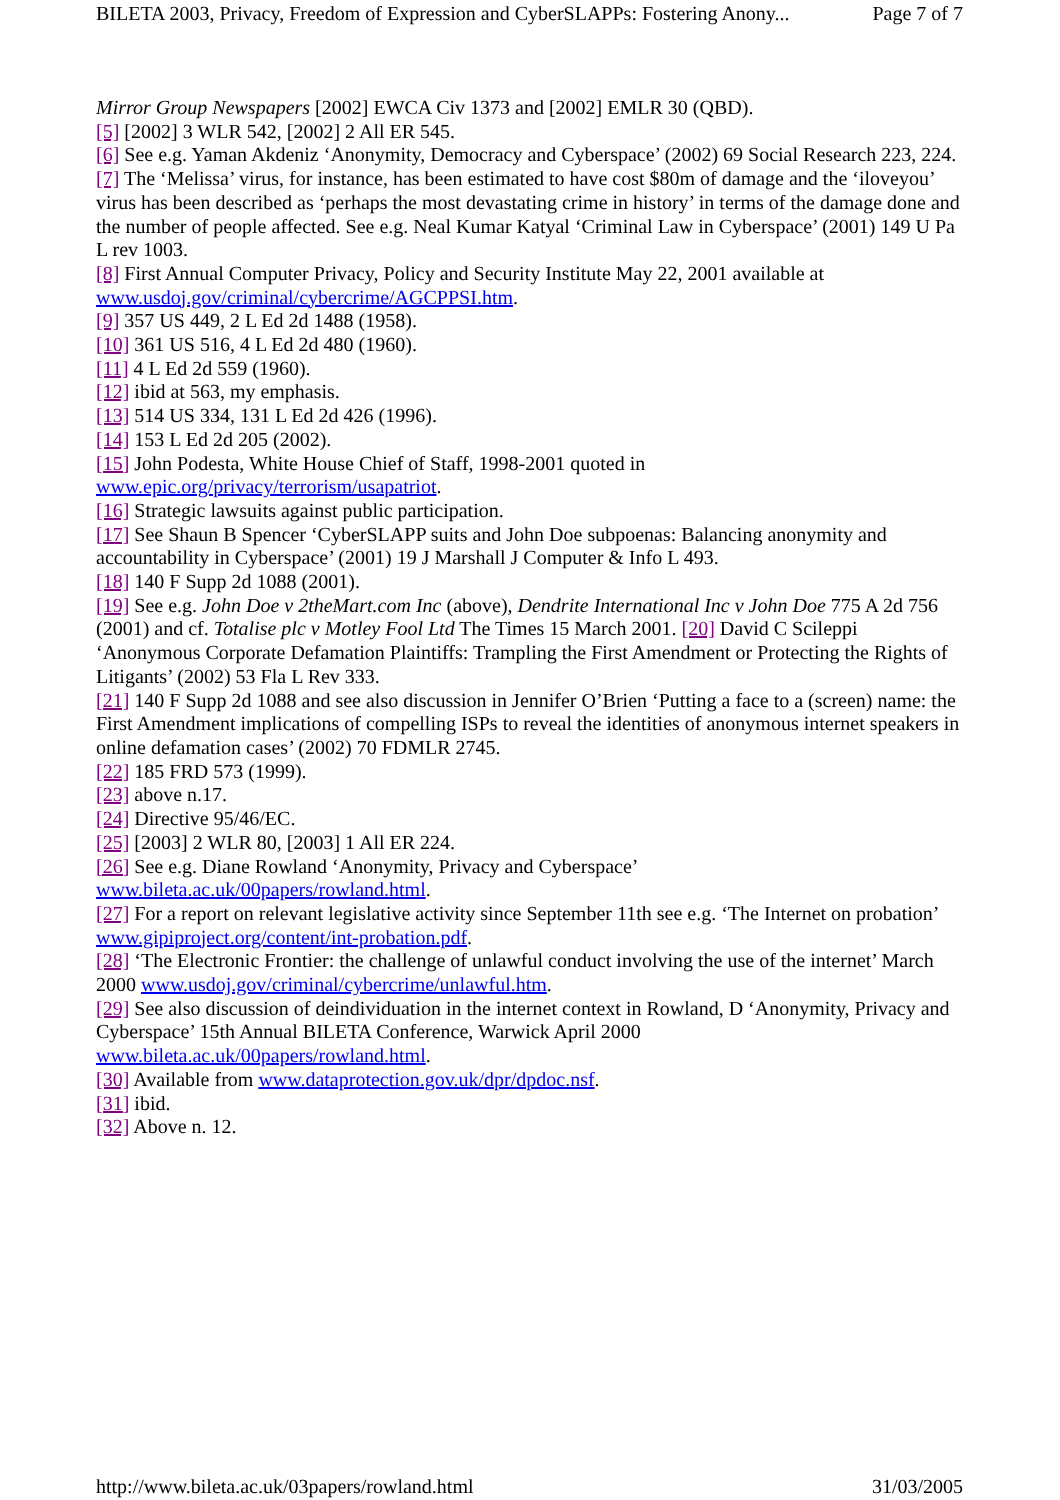BILETA 2003, Privacy, Freedom of Expression and CyberSLAPPs: Fostering Anony... Page 7 of 7
Mirror Group Newspapers [2002] EWCA Civ 1373 and [2002] EMLR 30 (QBD).
[5] [2002] 3 WLR 542, [2002] 2 All ER 545.
[6] See e.g. Yaman Akdeniz ‘Anonymity, Democracy and Cyberspace’ (2002) 69 Social Research 223, 224.
[7] The ‘Melissa’ virus, for instance, has been estimated to have cost $80m of damage and the ‘iloveyou’ virus has been described as ‘perhaps the most devastating crime in history’ in terms of the damage done and the number of people affected. See e.g. Neal Kumar Katyal ‘Criminal Law in Cyberspace’ (2001) 149 U Pa L rev 1003.
[8] First Annual Computer Privacy, Policy and Security Institute May 22, 2001 available at www.usdoj.gov/criminal/cybercrime/AGCPPSI.htm.
[9] 357 US 449, 2 L Ed 2d 1488 (1958).
[10] 361 US 516, 4 L Ed 2d 480 (1960).
[11] 4 L Ed 2d 559 (1960).
[12] ibid at 563, my emphasis.
[13] 514 US 334, 131 L Ed 2d 426 (1996).
[14] 153 L Ed 2d 205 (2002).
[15] John Podesta, White House Chief of Staff, 1998-2001 quoted in
www.epic.org/privacy/terrorism/usapatriot.
[16] Strategic lawsuits against public participation.
[17] See Shaun B Spencer ‘CyberSLAPP suits and John Doe subpoenas: Balancing anonymity and accountability in Cyberspace’ (2001) 19 J Marshall J Computer & Info L 493.
[18] 140 F Supp 2d 1088 (2001).
[19] See e.g. John Doe v 2theMart.com Inc (above), Dendrite International Inc v John Doe 775 A 2d 756 (2001) and cf. Totalise plc v Motley Fool Ltd The Times 15 March 2001. [20] David C Scileppi ‘Anonymous Corporate Defamation Plaintiffs: Trampling the First Amendment or Protecting the Rights of Litigants’ (2002) 53 Fla L Rev 333.
[21] 140 F Supp 2d 1088 and see also discussion in Jennifer O’Brien ‘Putting a face to a (screen) name: the First Amendment implications of compelling ISPs to reveal the identities of anonymous internet speakers in online defamation cases’ (2002) 70 FDMLR 2745.
[22] 185 FRD 573 (1999).
[23] above n.17.
[24] Directive 95/46/EC.
[25] [2003] 2 WLR 80, [2003] 1 All ER 224.
[26] See e.g. Diane Rowland ‘Anonymity, Privacy and Cyberspace’
www.bileta.ac.uk/00papers/rowland.html.
[27] For a report on relevant legislative activity since September 11th see e.g. ‘The Internet on probation’ www.gipiproject.org/content/int-probation.pdf.
[28] ‘The Electronic Frontier: the challenge of unlawful conduct involving the use of the internet’ March 2000 www.usdoj.gov/criminal/cybercrime/unlawful.htm.
[29] See also discussion of deindividuation in the internet context in Rowland, D ‘Anonymity, Privacy and Cyberspace’ 15th Annual BILETA Conference, Warwick April 2000
www.bileta.ac.uk/00papers/rowland.html.
[30] Available from www.dataprotection.gov.uk/dpr/dpdoc.nsf.
[31] ibid.
[32] Above n. 12.
http://www.bileta.ac.uk/03papers/rowland.html 31/03/2005